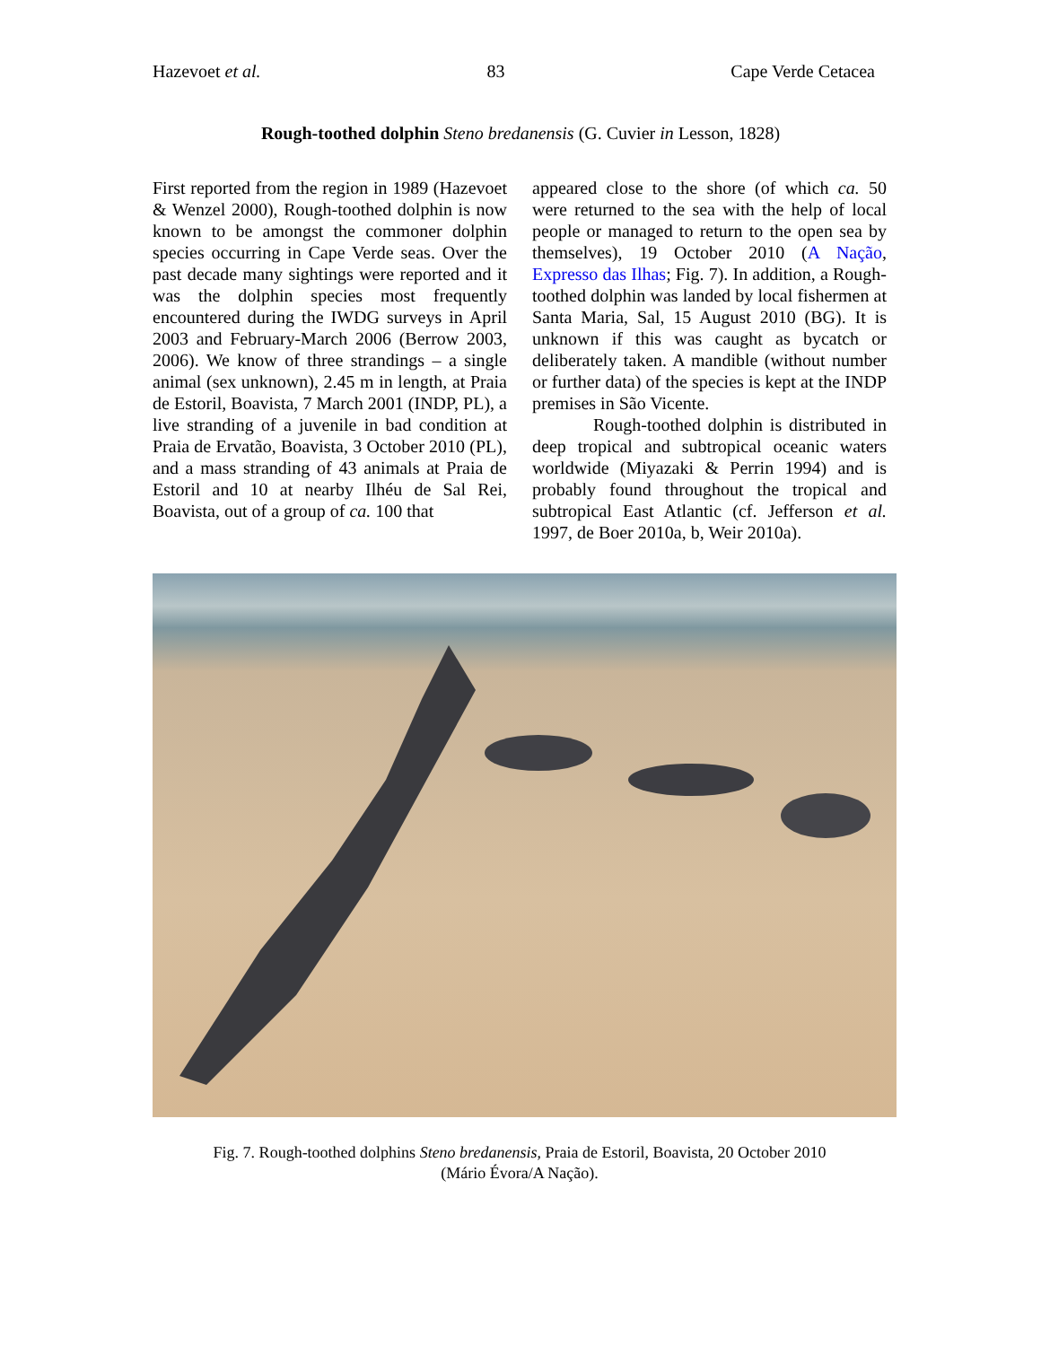Hazevoet et al. 83 Cape Verde Cetacea
Rough-toothed dolphin Steno bredanensis (G. Cuvier in Lesson, 1828)
First reported from the region in 1989 (Hazevoet & Wenzel 2000), Rough-toothed dolphin is now known to be amongst the commoner dolphin species occurring in Cape Verde seas. Over the past decade many sightings were reported and it was the dolphin species most frequently encountered during the IWDG surveys in April 2003 and February-March 2006 (Berrow 2003, 2006). We know of three strandings – a single animal (sex unknown), 2.45 m in length, at Praia de Estoril, Boavista, 7 March 2001 (INDP, PL), a live stranding of a juvenile in bad condition at Praia de Ervatão, Boavista, 3 October 2010 (PL), and a mass stranding of 43 animals at Praia de Estoril and 10 at nearby Ilhéu de Sal Rei, Boavista, out of a group of ca. 100 that
appeared close to the shore (of which ca. 50 were returned to the sea with the help of local people or managed to return to the open sea by themselves), 19 October 2010 (A Nação, Expresso das Ilhas; Fig. 7). In addition, a Rough-toothed dolphin was landed by local fishermen at Santa Maria, Sal, 15 August 2010 (BG). It is unknown if this was caught as bycatch or deliberately taken. A mandible (without number or further data) of the species is kept at the INDP premises in São Vicente.
Rough-toothed dolphin is distributed in deep tropical and subtropical oceanic waters worldwide (Miyazaki & Perrin 1994) and is probably found throughout the tropical and subtropical East Atlantic (cf. Jefferson et al. 1997, de Boer 2010a, b, Weir 2010a).
Fig. 7. Rough-toothed dolphins Steno bredanensis, Praia de Estoril, Boavista, 20 October 2010
(Mário Évora/A Nação).